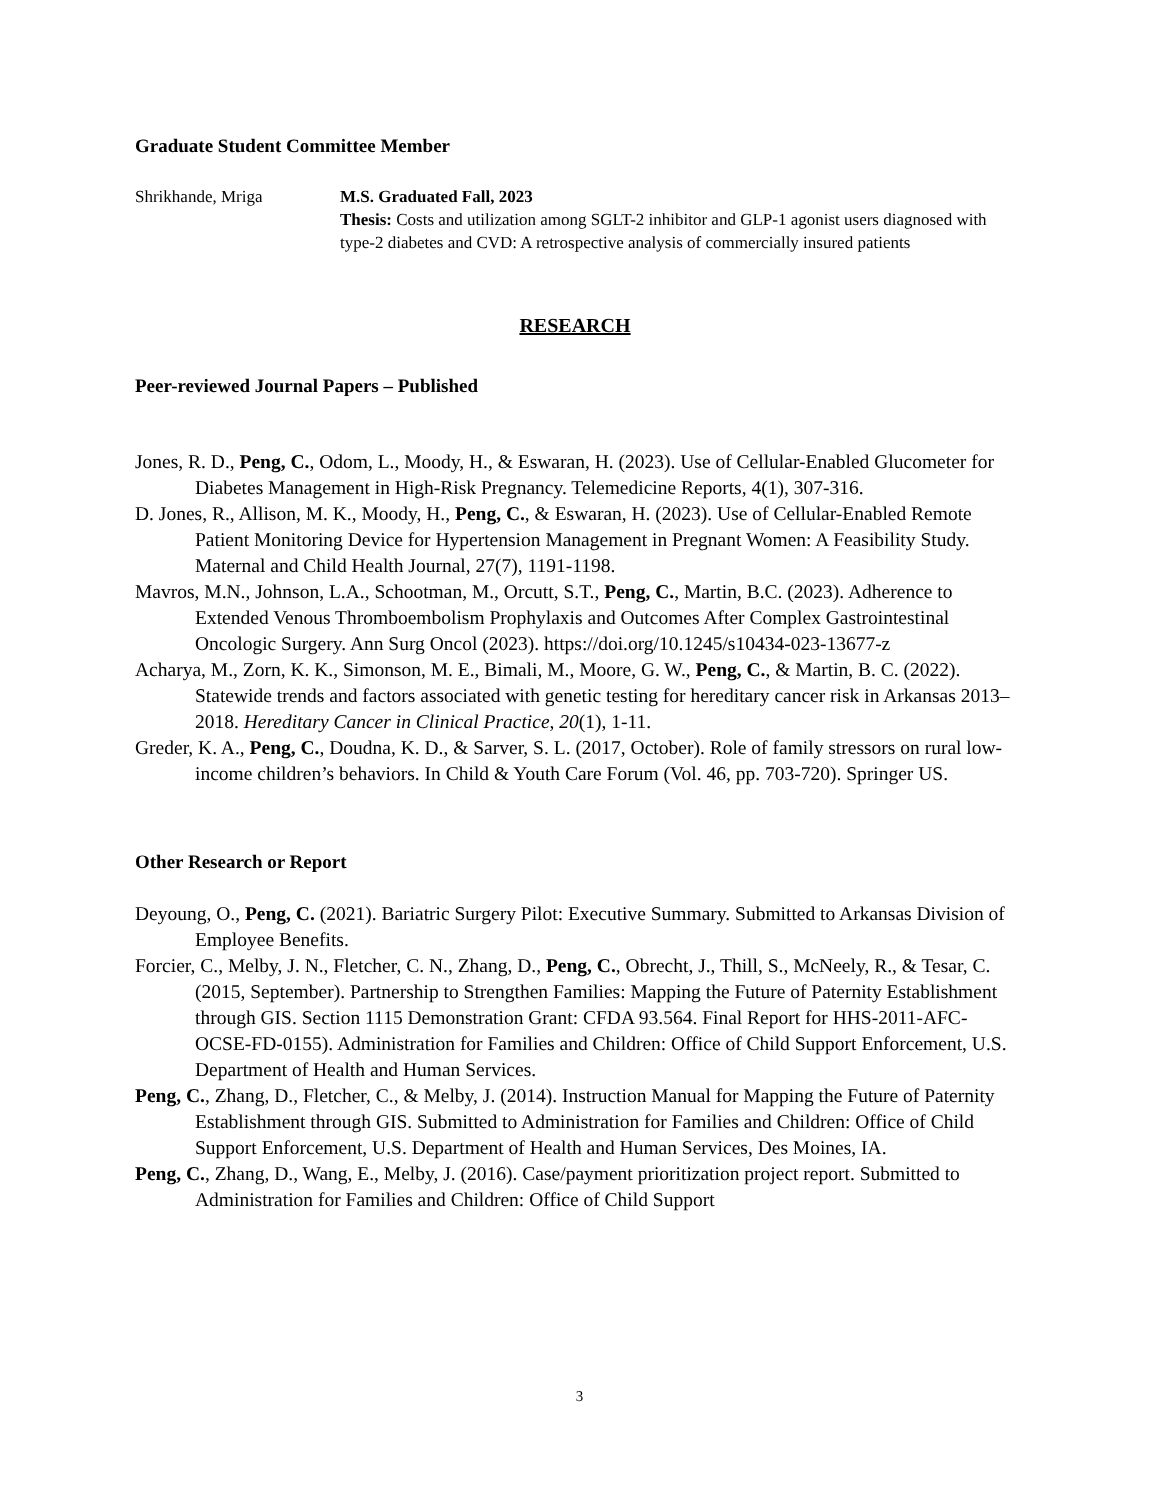Graduate Student Committee Member
Shrikhande, Mriga M.S. Graduated Fall, 2023
Thesis: Costs and utilization among SGLT-2 inhibitor and GLP-1 agonist users diagnosed with type-2 diabetes and CVD: A retrospective analysis of commercially insured patients
RESEARCH
Peer-reviewed Journal Papers – Published
Jones, R. D., Peng, C., Odom, L., Moody, H., & Eswaran, H. (2023). Use of Cellular-Enabled Glucometer for Diabetes Management in High-Risk Pregnancy. Telemedicine Reports, 4(1), 307-316.
D. Jones, R., Allison, M. K., Moody, H., Peng, C., & Eswaran, H. (2023). Use of Cellular-Enabled Remote Patient Monitoring Device for Hypertension Management in Pregnant Women: A Feasibility Study. Maternal and Child Health Journal, 27(7), 1191-1198.
Mavros, M.N., Johnson, L.A., Schootman, M., Orcutt, S.T., Peng, C., Martin, B.C. (2023). Adherence to Extended Venous Thromboembolism Prophylaxis and Outcomes After Complex Gastrointestinal Oncologic Surgery. Ann Surg Oncol (2023). https://doi.org/10.1245/s10434-023-13677-z
Acharya, M., Zorn, K. K., Simonson, M. E., Bimali, M., Moore, G. W., Peng, C., & Martin, B. C. (2022). Statewide trends and factors associated with genetic testing for hereditary cancer risk in Arkansas 2013–2018. Hereditary Cancer in Clinical Practice, 20(1), 1-11.
Greder, K. A., Peng, C., Doudna, K. D., & Sarver, S. L. (2017, October). Role of family stressors on rural low-income children’s behaviors. In Child & Youth Care Forum (Vol. 46, pp. 703-720). Springer US.
Other Research or Report
Deyoung, O., Peng, C. (2021). Bariatric Surgery Pilot: Executive Summary. Submitted to Arkansas Division of Employee Benefits.
Forcier, C., Melby, J. N., Fletcher, C. N., Zhang, D., Peng, C., Obrecht, J., Thill, S., McNeely, R., & Tesar, C. (2015, September). Partnership to Strengthen Families: Mapping the Future of Paternity Establishment through GIS. Section 1115 Demonstration Grant: CFDA 93.564. Final Report for HHS-2011-AFC-OCSE-FD-0155). Administration for Families and Children: Office of Child Support Enforcement, U.S. Department of Health and Human Services.
Peng, C., Zhang, D., Fletcher, C., & Melby, J. (2014). Instruction Manual for Mapping the Future of Paternity Establishment through GIS. Submitted to Administration for Families and Children: Office of Child Support Enforcement, U.S. Department of Health and Human Services, Des Moines, IA.
Peng, C., Zhang, D., Wang, E., Melby, J. (2016). Case/payment prioritization project report. Submitted to Administration for Families and Children: Office of Child Support
3